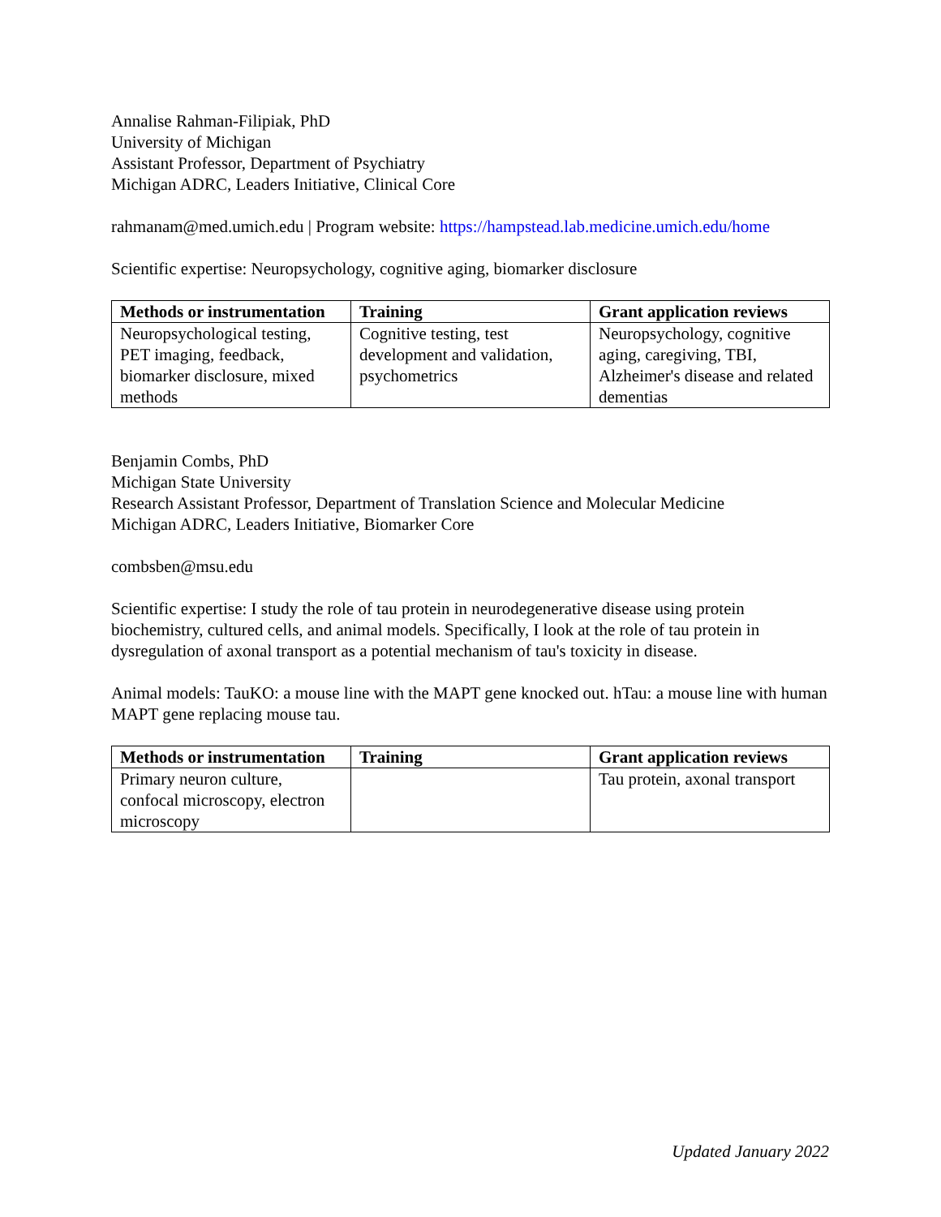Annalise Rahman-Filipiak, PhD
University of Michigan
Assistant Professor, Department of Psychiatry
Michigan ADRC, Leaders Initiative, Clinical Core
rahmanam@med.umich.edu | Program website: https://hampstead.lab.medicine.umich.edu/home
Scientific expertise: Neuropsychology, cognitive aging, biomarker disclosure
| Methods or instrumentation | Training | Grant application reviews |
| --- | --- | --- |
| Neuropsychological testing, PET imaging, feedback, biomarker disclosure, mixed methods | Cognitive testing, test development and validation, psychometrics | Neuropsychology, cognitive aging, caregiving, TBI, Alzheimer's disease and related dementias |
Benjamin Combs, PhD
Michigan State University
Research Assistant Professor, Department of Translation Science and Molecular Medicine
Michigan ADRC, Leaders Initiative, Biomarker Core
combsben@msu.edu
Scientific expertise: I study the role of tau protein in neurodegenerative disease using protein biochemistry, cultured cells, and animal models. Specifically, I look at the role of tau protein in dysregulation of axonal transport as a potential mechanism of tau's toxicity in disease.
Animal models: TauKO: a mouse line with the MAPT gene knocked out. hTau: a mouse line with human MAPT gene replacing mouse tau.
| Methods or instrumentation | Training | Grant application reviews |
| --- | --- | --- |
| Primary neuron culture, confocal microscopy, electron microscopy | | Tau protein, axonal transport |
Updated January 2022